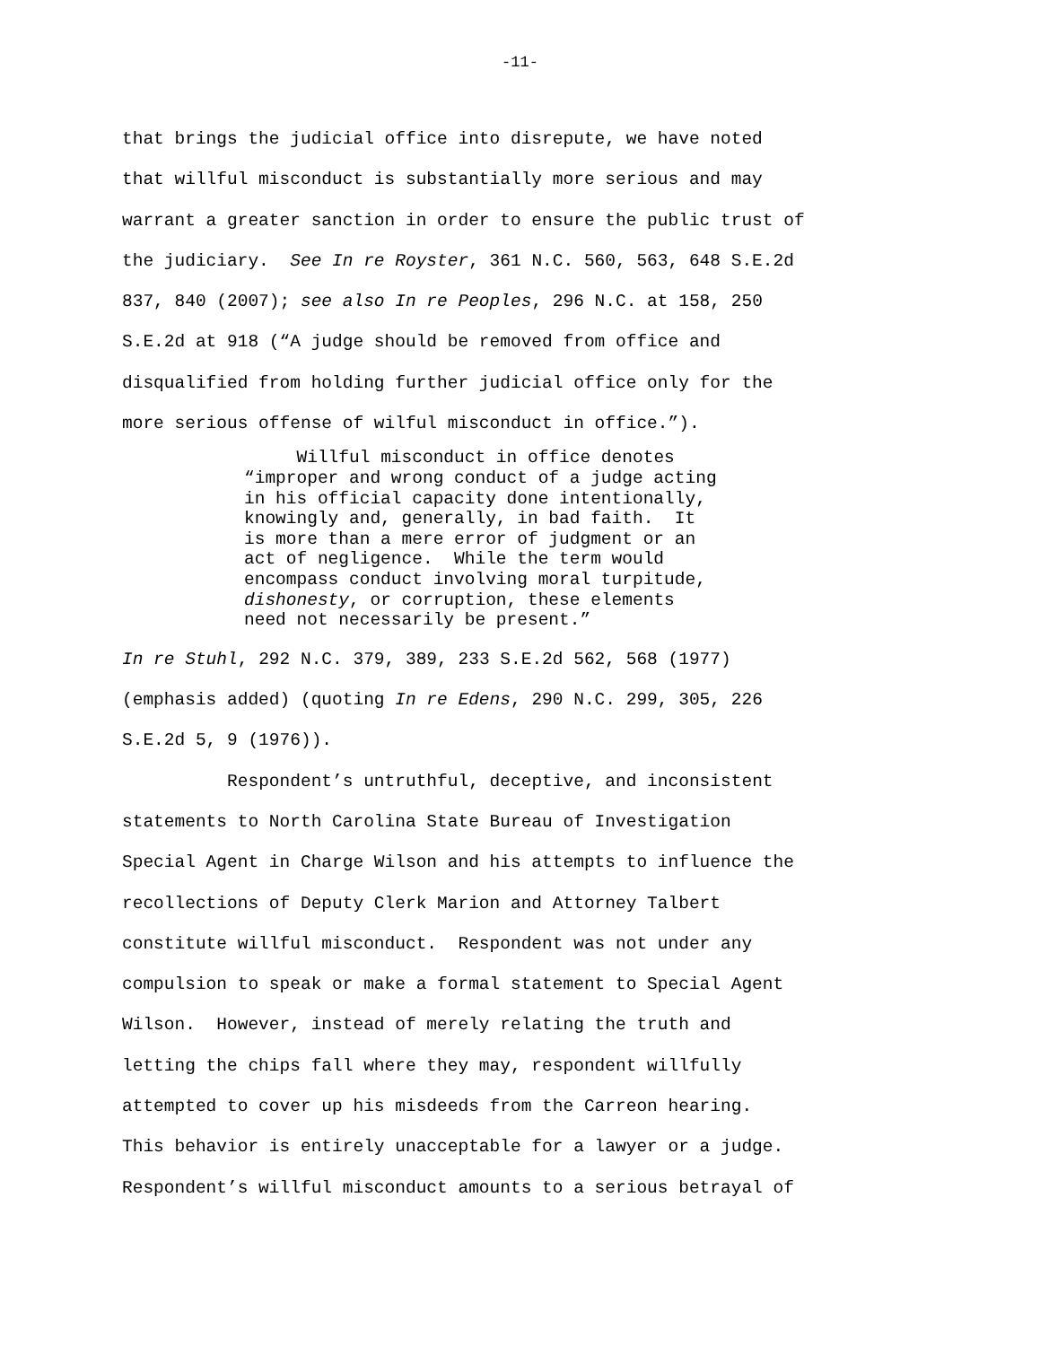-11-
that brings the judicial office into disrepute, we have noted that willful misconduct is substantially more serious and may warrant a greater sanction in order to ensure the public trust of the judiciary. See In re Royster, 361 N.C. 560, 563, 648 S.E.2d 837, 840 (2007); see also In re Peoples, 296 N.C. at 158, 250 S.E.2d at 918 (“A judge should be removed from office and disqualified from holding further judicial office only for the more serious offense of wilful misconduct in office.”).
Willful misconduct in office denotes “improper and wrong conduct of a judge acting in his official capacity done intentionally, knowingly and, generally, in bad faith. It is more than a mere error of judgment or an act of negligence. While the term would encompass conduct involving moral turpitude, dishonesty, or corruption, these elements need not necessarily be present.”
In re Stuhl, 292 N.C. 379, 389, 233 S.E.2d 562, 568 (1977) (emphasis added) (quoting In re Edens, 290 N.C. 299, 305, 226 S.E.2d 5, 9 (1976)). Respondent’s untruthful, deceptive, and inconsistent statements to North Carolina State Bureau of Investigation Special Agent in Charge Wilson and his attempts to influence the recollections of Deputy Clerk Marion and Attorney Talbert constitute willful misconduct. Respondent was not under any compulsion to speak or make a formal statement to Special Agent Wilson. However, instead of merely relating the truth and letting the chips fall where they may, respondent willfully attempted to cover up his misdeeds from the Carreon hearing. This behavior is entirely unacceptable for a lawyer or a judge. Respondent’s willful misconduct amounts to a serious betrayal of